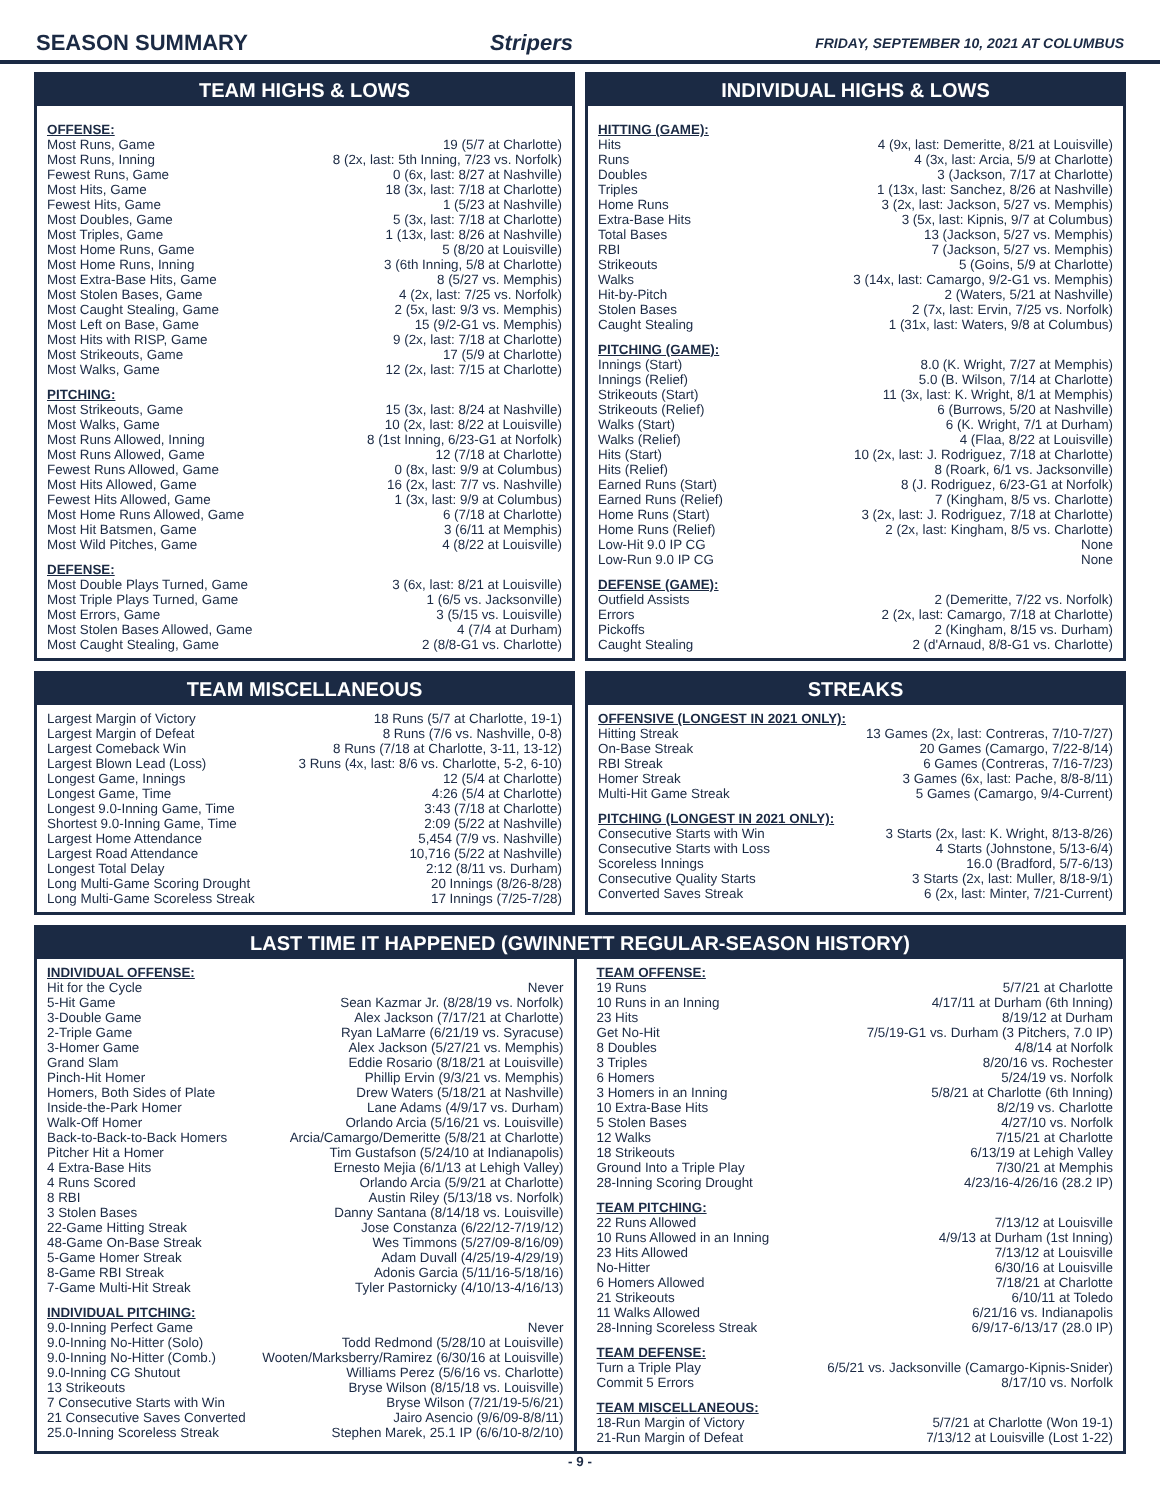SEASON SUMMARY Stripers
FRIDAY, SEPTEMBER 10, 2021 AT COLUMBUS
TEAM HIGHS & LOWS
OFFENSE:
| Most Runs, Game | 19 (5/7 at Charlotte) |
| Most Runs, Inning | 8 (2x, last: 5th Inning, 7/23 vs. Norfolk) |
| Fewest Runs, Game | 0 (6x, last: 8/27 at Nashville) |
| Most Hits, Game | 18 (3x, last: 7/18 at Charlotte) |
| Fewest Hits, Game | 1 (5/23 at Nashville) |
| Most Doubles, Game | 5 (3x, last: 7/18 at Charlotte) |
| Most Triples, Game | 1 (13x, last: 8/26 at Nashville) |
| Most Home Runs, Game | 5 (8/20 at Louisville) |
| Most Home Runs, Inning | 3 (6th Inning, 5/8 at Charlotte) |
| Most Extra-Base Hits, Game | 8 (5/27 vs. Memphis) |
| Most Stolen Bases, Game | 4 (2x, last: 7/25 vs. Norfolk) |
| Most Caught Stealing, Game | 2 (5x, last: 9/3 vs. Memphis) |
| Most Left on Base, Game | 15 (9/2-G1 vs. Memphis) |
| Most Hits with RISP, Game | 9 (2x, last: 7/18 at Charlotte) |
| Most Strikeouts, Game | 17 (5/9 at Charlotte) |
| Most Walks, Game | 12 (2x, last: 7/15 at Charlotte) |
PITCHING:
| Most Strikeouts, Game | 15 (3x, last: 8/24 at Nashville) |
| Most Walks, Game | 10 (2x, last: 8/22 at Louisville) |
| Most Runs Allowed, Inning | 8 (1st Inning, 6/23-G1 at Norfolk) |
| Most Runs Allowed, Game | 12 (7/18 at Charlotte) |
| Fewest Runs Allowed, Game | 0 (8x, last: 9/9 at Columbus) |
| Most Hits Allowed, Game | 16 (2x, last: 7/7 vs. Nashville) |
| Fewest Hits Allowed, Game | 1 (3x, last: 9/9 at Columbus) |
| Most Home Runs Allowed, Game | 6 (7/18 at Charlotte) |
| Most Hit Batsmen, Game | 3 (6/11 at Memphis) |
| Most Wild Pitches, Game | 4 (8/22 at Louisville) |
DEFENSE:
| Most Double Plays Turned, Game | 3 (6x, last: 8/21 at Louisville) |
| Most Triple Plays Turned, Game | 1 (6/5 vs. Jacksonville) |
| Most Errors, Game | 3 (5/15 vs. Louisville) |
| Most Stolen Bases Allowed, Game | 4 (7/4 at Durham) |
| Most Caught Stealing, Game | 2 (8/8-G1 vs. Charlotte) |
INDIVIDUAL HIGHS & LOWS
HITTING (GAME):
| Hits | 4 (9x, last: Demeritte, 8/21 at Louisville) |
| Runs | 4 (3x, last: Arcia, 5/9 at Charlotte) |
| Doubles | 3 (Jackson, 7/17 at Charlotte) |
| Triples | 1 (13x, last: Sanchez, 8/26 at Nashville) |
| Home Runs | 3 (2x, last: Jackson, 5/27 vs. Memphis) |
| Extra-Base Hits | 3 (5x, last: Kipnis, 9/7 at Columbus) |
| Total Bases | 13 (Jackson, 5/27 vs. Memphis) |
| RBI | 7 (Jackson, 5/27 vs. Memphis) |
| Strikeouts | 5 (Goins, 5/9 at Charlotte) |
| Walks | 3 (14x, last: Camargo, 9/2-G1 vs. Memphis) |
| Hit-by-Pitch | 2 (Waters, 5/21 at Nashville) |
| Stolen Bases | 2 (7x, last: Ervin, 7/25 vs. Norfolk) |
| Caught Stealing | 1 (31x, last: Waters, 9/8 at Columbus) |
PITCHING (GAME):
| Innings (Start) | 8.0 (K. Wright, 7/27 at Memphis) |
| Innings (Relief) | 5.0 (B. Wilson, 7/14 at Charlotte) |
| Strikeouts (Start) | 11 (3x, last: K. Wright, 8/1 at Memphis) |
| Strikeouts (Relief) | 6 (Burrows, 5/20 at Nashville) |
| Walks (Start) | 6 (K. Wright, 7/1 at Durham) |
| Walks (Relief) | 4 (Flaa, 8/22 at Louisville) |
| Hits (Start) | 10 (2x, last: J. Rodriguez, 7/18 at Charlotte) |
| Hits (Relief) | 8 (Roark, 6/1 vs. Jacksonville) |
| Earned Runs (Start) | 8 (J. Rodriguez, 6/23-G1 at Norfolk) |
| Earned Runs (Relief) | 7 (Kingham, 8/5 vs. Charlotte) |
| Home Runs (Start) | 3 (2x, last: J. Rodriguez, 7/18 at Charlotte) |
| Home Runs (Relief) | 2 (2x, last: Kingham, 8/5 vs. Charlotte) |
| Low-Hit 9.0 IP CG | None |
| Low-Run 9.0 IP CG | None |
DEFENSE (GAME):
| Outfield Assists | 2 (Demeritte, 7/22 vs. Norfolk) |
| Errors | 2 (2x, last: Camargo, 7/18 at Charlotte) |
| Pickoffs | 2 (Kingham, 8/15 vs. Durham) |
| Caught Stealing | 2 (d'Arnaud, 8/8-G1 vs. Charlotte) |
TEAM MISCELLANEOUS
| Largest Margin of Victory | 18 Runs (5/7 at Charlotte, 19-1) |
| Largest Margin of Defeat | 8 Runs (7/6 vs. Nashville, 0-8) |
| Largest Comeback Win | 8 Runs (7/18 at Charlotte, 3-11, 13-12) |
| Largest Blown Lead (Loss) | 3 Runs (4x, last: 8/6 vs. Charlotte, 5-2, 6-10) |
| Longest Game, Innings | 12 (5/4 at Charlotte) |
| Longest Game, Time | 4:26 (5/4 at Charlotte) |
| Longest 9.0-Inning Game, Time | 3:43 (7/18 at Charlotte) |
| Shortest 9.0-Inning Game, Time | 2:09 (5/22 at Nashville) |
| Largest Home Attendance | 5,454 (7/9 vs. Nashville) |
| Largest Road Attendance | 10,716 (5/22 at Nashville) |
| Longest Total Delay | 2:12 (8/11 vs. Durham) |
| Long Multi-Game Scoring Drought | 20 Innings (8/26-8/28) |
| Long Multi-Game Scoreless Streak | 17 Innings (7/25-7/28) |
STREAKS
OFFENSIVE (LONGEST IN 2021 ONLY):
| Hitting Streak | 13 Games (2x, last: Contreras, 7/10-7/27) |
| On-Base Streak | 20 Games (Camargo, 7/22-8/14) |
| RBI Streak | 6 Games (Contreras, 7/16-7/23) |
| Homer Streak | 3 Games (6x, last: Pache, 8/8-8/11) |
| Multi-Hit Game Streak | 5 Games (Camargo, 9/4-Current) |
PITCHING (LONGEST IN 2021 ONLY):
| Consecutive Starts with Win | 3 Starts (2x, last: K. Wright, 8/13-8/26) |
| Consecutive Starts with Loss | 4 Starts (Johnstone, 5/13-6/4) |
| Scoreless Innings | 16.0 (Bradford, 5/7-6/13) |
| Consecutive Quality Starts | 3 Starts (2x, last: Muller, 8/18-9/1) |
| Converted Saves Streak | 6 (2x, last: Minter, 7/21-Current) |
LAST TIME IT HAPPENED (GWINNETT REGULAR-SEASON HISTORY)
INDIVIDUAL OFFENSE:
| Hit for the Cycle | Never |
| 5-Hit Game | Sean Kazmar Jr. (8/28/19 vs. Norfolk) |
| 3-Double Game | Alex Jackson (7/17/21 at Charlotte) |
| 2-Triple Game | Ryan LaMarre (6/21/19 vs. Syracuse) |
| 3-Homer Game | Alex Jackson (5/27/21 vs. Memphis) |
| Grand Slam | Eddie Rosario (8/18/21 at Louisville) |
| Pinch-Hit Homer | Phillip Ervin (9/3/21 vs. Memphis) |
| Homers, Both Sides of Plate | Drew Waters (5/18/21 at Nashville) |
| Inside-the-Park Homer | Lane Adams (4/9/17 vs. Durham) |
| Walk-Off Homer | Orlando Arcia (5/16/21 vs. Louisville) |
| Back-to-Back-to-Back Homers | Arcia/Camargo/Demeritte (5/8/21 at Charlotte) |
| Pitcher Hit a Homer | Tim Gustafson (5/24/10 at Indianapolis) |
| 4 Extra-Base Hits | Ernesto Mejia (6/1/13 at Lehigh Valley) |
| 4 Runs Scored | Orlando Arcia (5/9/21 at Charlotte) |
| 8 RBI | Austin Riley (5/13/18 vs. Norfolk) |
| 3 Stolen Bases | Danny Santana (8/14/18 vs. Louisville) |
| 22-Game Hitting Streak | Jose Constanza (6/22/12-7/19/12) |
| 48-Game On-Base Streak | Wes Timmons (5/27/09-8/16/09) |
| 5-Game Homer Streak | Adam Duvall (4/25/19-4/29/19) |
| 8-Game RBI Streak | Adonis Garcia (5/11/16-5/18/16) |
| 7-Game Multi-Hit Streak | Tyler Pastornicky (4/10/13-4/16/13) |
INDIVIDUAL PITCHING:
| 9.0-Inning Perfect Game | Never |
| 9.0-Inning No-Hitter (Solo) | Todd Redmond (5/28/10 at Louisville) |
| 9.0-Inning No-Hitter (Comb.) | Wooten/Marksberry/Ramirez (6/30/16 at Louisville) |
| 9.0-Inning CG Shutout | Williams Perez (5/6/16 vs. Charlotte) |
| 13 Strikeouts | Bryse Wilson (8/15/18 vs. Louisville) |
| 7 Consecutive Starts with Win | Bryse Wilson (7/21/19-5/6/21) |
| 21 Consecutive Saves Converted | Jairo Asencio (9/6/09-8/8/11) |
| 25.0-Inning Scoreless Streak | Stephen Marek, 25.1 IP (6/6/10-8/2/10) |
TEAM OFFENSE:
| 19 Runs | 5/7/21 at Charlotte |
| 10 Runs in an Inning | 4/17/11 at Durham (6th Inning) |
| 23 Hits | 8/19/12 at Durham |
| Get No-Hit | 7/5/19-G1 vs. Durham (3 Pitchers, 7.0 IP) |
| 8 Doubles | 4/8/14 at Norfolk |
| 3 Triples | 8/20/16 vs. Rochester |
| 6 Homers | 5/24/19 vs. Norfolk |
| 3 Homers in an Inning | 5/8/21 at Charlotte (6th Inning) |
| 10 Extra-Base Hits | 8/2/19 vs. Charlotte |
| 5 Stolen Bases | 4/27/10 vs. Norfolk |
| 12 Walks | 7/15/21 at Charlotte |
| 18 Strikeouts | 6/13/19 at Lehigh Valley |
| Ground Into a Triple Play | 7/30/21 at Memphis |
| 28-Inning Scoring Drought | 4/23/16-4/26/16 (28.2 IP) |
TEAM PITCHING:
| 22 Runs Allowed | 7/13/12 at Louisville |
| 10 Runs Allowed in an Inning | 4/9/13 at Durham (1st Inning) |
| 23 Hits Allowed | 7/13/12 at Louisville |
| No-Hitter | 6/30/16 at Louisville |
| 6 Homers Allowed | 7/18/21 at Charlotte |
| 21 Strikeouts | 6/10/11 at Toledo |
| 11 Walks Allowed | 6/21/16 vs. Indianapolis |
| 28-Inning Scoreless Streak | 6/9/17-6/13/17 (28.0 IP) |
TEAM DEFENSE:
| Turn a Triple Play | 6/5/21 vs. Jacksonville (Camargo-Kipnis-Snider) |
| Commit 5 Errors | 8/17/10 vs. Norfolk |
TEAM MISCELLANEOUS:
| 18-Run Margin of Victory | 5/7/21 at Charlotte (Won 19-1) |
| 21-Run Margin of Defeat | 7/13/12 at Louisville (Lost 1-22) |
- 9 -